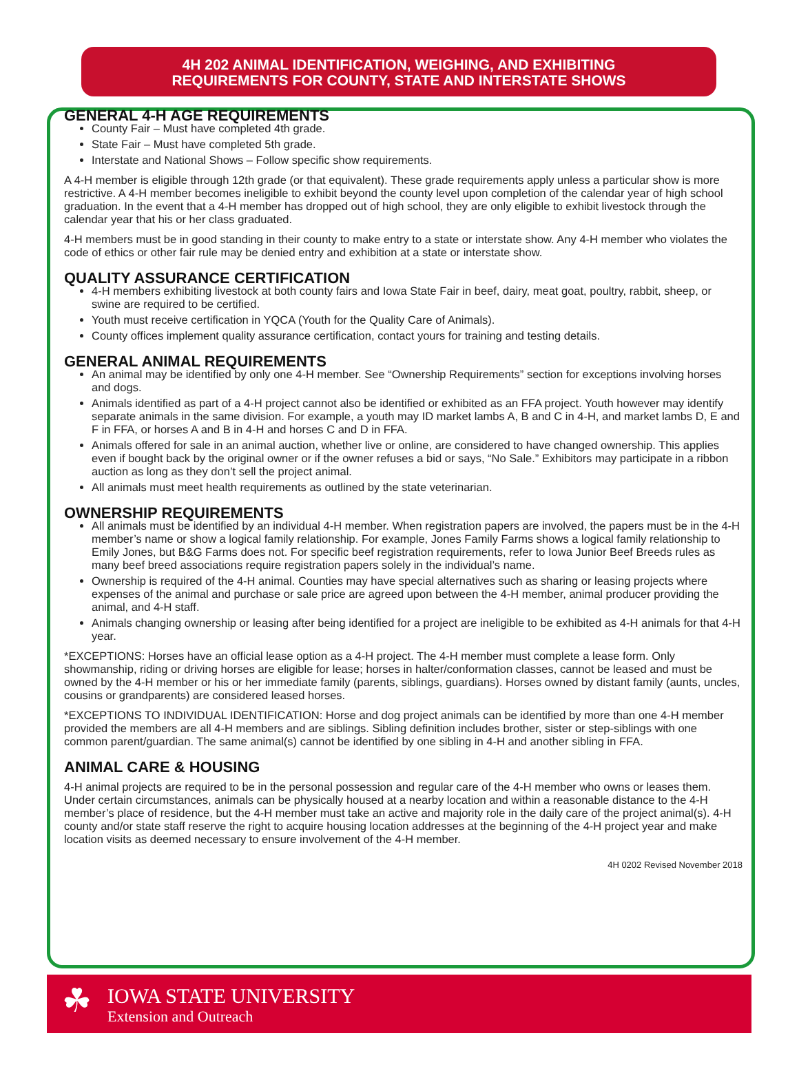4H 202 ANIMAL IDENTIFICATION, WEIGHING, AND EXHIBITING
REQUIREMENTS FOR COUNTY, STATE AND INTERSTATE SHOWS
GENERAL 4-H AGE REQUIREMENTS
County Fair – Must have completed 4th grade.
State Fair – Must have completed 5th grade.
Interstate and National Shows – Follow specific show requirements.
A 4-H member is eligible through 12th grade (or that equivalent). These grade requirements apply unless a particular show is more restrictive. A 4-H member becomes ineligible to exhibit beyond the county level upon completion of the calendar year of high school graduation. In the event that a 4-H member has dropped out of high school, they are only eligible to exhibit livestock through the calendar year that his or her class graduated.
4-H members must be in good standing in their county to make entry to a state or interstate show. Any 4-H member who violates the code of ethics or other fair rule may be denied entry and exhibition at a state or interstate show.
QUALITY ASSURANCE CERTIFICATION
4-H members exhibiting livestock at both county fairs and Iowa State Fair in beef, dairy, meat goat, poultry, rabbit, sheep, or swine are required to be certified.
Youth must receive certification in YQCA (Youth for the Quality Care of Animals).
County offices implement quality assurance certification, contact yours for training and testing details.
GENERAL ANIMAL REQUIREMENTS
An animal may be identified by only one 4-H member. See “Ownership Requirements” section for exceptions involving horses and dogs.
Animals identified as part of a 4-H project cannot also be identified or exhibited as an FFA project. Youth however may identify separate animals in the same division. For example, a youth may ID market lambs A, B and C in 4-H, and market lambs D, E and F in FFA, or horses A and B in 4-H and horses C and D in FFA.
Animals offered for sale in an animal auction, whether live or online, are considered to have changed ownership. This applies even if bought back by the original owner or if the owner refuses a bid or says, “No Sale.” Exhibitors may participate in a ribbon auction as long as they don’t sell the project animal.
All animals must meet health requirements as outlined by the state veterinarian.
OWNERSHIP REQUIREMENTS
All animals must be identified by an individual 4-H member. When registration papers are involved, the papers must be in the 4-H member’s name or show a logical family relationship. For example, Jones Family Farms shows a logical family relationship to Emily Jones, but B&G Farms does not. For specific beef registration requirements, refer to Iowa Junior Beef Breeds rules as many beef breed associations require registration papers solely in the individual’s name.
Ownership is required of the 4-H animal. Counties may have special alternatives such as sharing or leasing projects where expenses of the animal and purchase or sale price are agreed upon between the 4-H member, animal producer providing the animal, and 4-H staff.
Animals changing ownership or leasing after being identified for a project are ineligible to be exhibited as 4-H animals for that 4-H year.
*EXCEPTIONS: Horses have an official lease option as a 4-H project. The 4-H member must complete a lease form. Only showmanship, riding or driving horses are eligible for lease; horses in halter/conformation classes, cannot be leased and must be owned by the 4-H member or his or her immediate family (parents, siblings, guardians). Horses owned by distant family (aunts, uncles, cousins or grandparents) are considered leased horses.
*EXCEPTIONS TO INDIVIDUAL IDENTIFICATION: Horse and dog project animals can be identified by more than one 4-H member provided the members are all 4-H members and are siblings. Sibling definition includes brother, sister or step-siblings with one common parent/guardian. The same animal(s) cannot be identified by one sibling in 4-H and another sibling in FFA.
ANIMAL CARE & HOUSING
4-H animal projects are required to be in the personal possession and regular care of the 4-H member who owns or leases them. Under certain circumstances, animals can be physically housed at a nearby location and within a reasonable distance to the 4-H member’s place of residence, but the 4-H member must take an active and majority role in the daily care of the project animal(s). 4-H county and/or state staff reserve the right to acquire housing location addresses at the beginning of the 4-H project year and make location visits as deemed necessary to ensure involvement of the 4-H member.
4H 0202 Revised November 2018
☘ IOWA STATE UNIVERSITY
Extension and Outreach